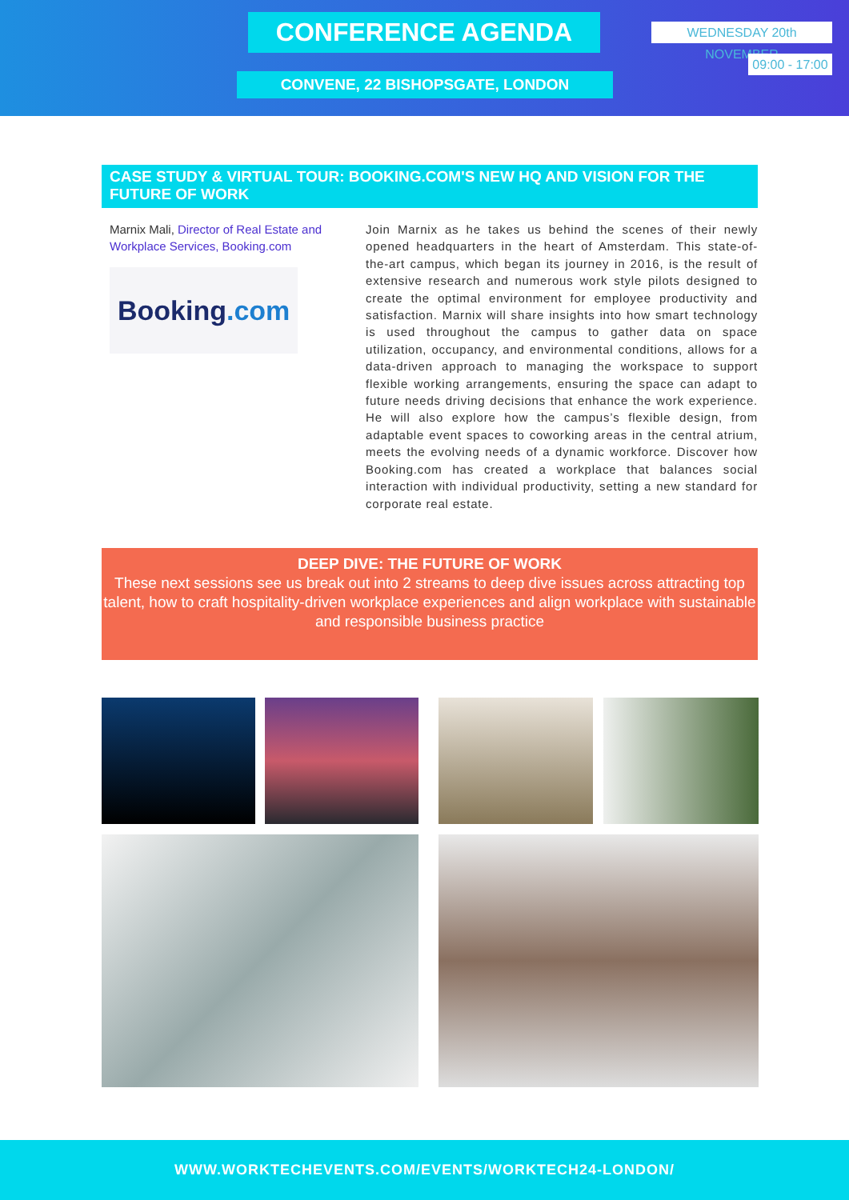CONFERENCE AGENDA WEDNESDAY 20th NOVEMBER
09:00 - 17:00
CONVENE, 22 BISHOPSGATE, LONDON
CASE STUDY & VIRTUAL TOUR: BOOKING.COM'S NEW HQ AND VISION FOR THE FUTURE OF WORK
Marnix Mali, Director of Real Estate and Workplace Services, Booking.com
Booking.com
Join Marnix as he takes us behind the scenes of their newly opened headquarters in the heart of Amsterdam. This state-of-the-art campus, which began its journey in 2016, is the result of extensive research and numerous work style pilots designed to create the optimal environment for employee productivity and satisfaction. Marnix will share insights into how smart technology is used throughout the campus to gather data on space utilization, occupancy, and environmental conditions, allows for a data-driven approach to managing the workspace to support flexible working arrangements, ensuring the space can adapt to future needs driving decisions that enhance the work experience. He will also explore how the campus’s flexible design, from adaptable event spaces to coworking areas in the central atrium, meets the evolving needs of a dynamic workforce. Discover how Booking.com has created a workplace that balances social interaction with individual productivity, setting a new standard for corporate real estate.
DEEP DIVE: THE FUTURE OF WORK
These next sessions see us break out into 2 streams to deep dive issues across attracting top talent, how to craft hospitality-driven workplace experiences and align workplace with sustainable and responsible business practice
WWW.WORKTECHEVENTS.COM/EVENTS/WORKTECH24-LONDON/